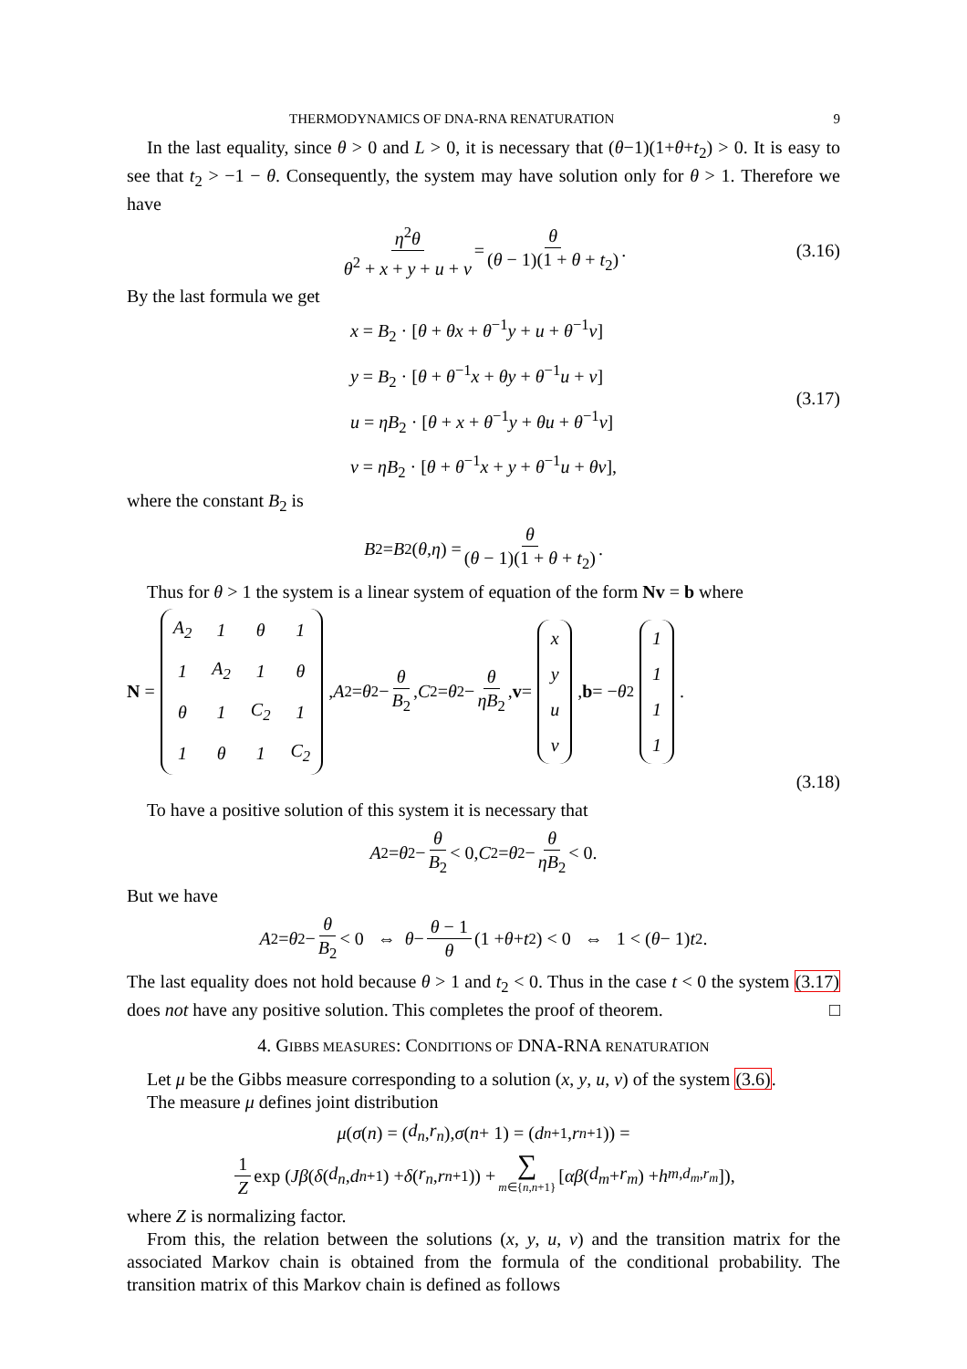THERMODYNAMICS OF DNA-RNA RENATURATION 9
In the last equality, since θ > 0 and L > 0, it is necessary that (θ−1)(1+θ+t<sub>2</sub>) > 0. It is easy to see that t<sub>2</sub> > −1 − θ. Consequently, the system may have solution only for θ > 1. Therefore we have
η<sup>2</sup>θ θ<sup>2</sup> + x + y + u + v = θ (θ − 1)(1 + θ + t<sub>2</sub>). (3.16)
By the last formula we get
x = B<sub>2</sub> · [θ + θx + θ<sup>−1</sup>y + u + θ<sup>−1</sup>v]
y = B<sub>2</sub> · [θ + θ<sup>−1</sup>x + θy + θ<sup>−1</sup>u + v]
u = ηB<sub>2</sub> · [θ + x + θ<sup>−1</sup>y + θu + θ<sup>−1</sup>v]
v = ηB<sub>2</sub> · [θ + θ<sup>−1</sup>x + y + θ<sup>−1</sup>u + θv],
(3.17)
where the constant B<sub>2</sub> is
B<sub>2</sub> = B<sub>2</sub>(θ, η) = θ (θ − 1)(1 + θ + t<sub>2</sub>).
Thus for θ > 1 the system is a linear system of equation of the form Nv = b where
N =
| A<sub>2</sub> | 1 | θ | 1 |
| 1 | A<sub>2</sub> | 1 | θ |
| θ | 1 | C<sub>2</sub> | 1 |
| 1 | θ | 1 | C<sub>2</sub> |
, A<sub>2</sub> = θ<sup>2</sup>− θ B<sub>2</sub>, C<sub>2</sub> = θ<sup>2</sup>− θ ηB<sub>2</sub>, v =
| x |
| y |
| u |
| v |
, b = − θ<sup>2</sup>
| 1 |
| 1 |
| 1 |
| 1 |
.
(3.18)
To have a positive solution of this system it is necessary that
A<sub>2</sub> = θ<sup>2</sup> − θ B<sub>2</sub> < 0, C<sub>2</sub> = θ<sup>2</sup> − θ ηB<sub>2</sub> < 0.
But we have
A<sub>2</sub> = θ<sup>2</sup> − θ B<sub>2</sub> < 0 ⇔ θ − θ − 1 θ (1 + θ + t<sub>2</sub>) < 0 ⇔ 1 < (θ − 1) t<sub>2</sub>.
The last equality does not hold because θ > 1 and t<sub>2</sub> < 0. Thus in the case t < 0 the system (3.17) does not have any positive solution. This completes the proof of theorem. □
4. GIBBS MEASURES: CONDITIONS OF DNA-RNA RENATURATION
Let μ be the Gibbs measure corresponding to a solution (x, y, u, v) of the system (3.6).
The measure μ defines joint distribution
μ (σ (n) = (d<sub>n</sub>, r<sub>n</sub>), σ (n + 1) = (d<sub>n+1</sub>, r<sub>n+1</sub>)) =
1 Z exp (Jβ (δ (d<sub>n</sub>, d<sub>n+1</sub>) + δ (r<sub>n</sub>, r<sub>n+1</sub>)) + ∑ m∈{n,n+1} [αβ (d<sub>m</sub> + r<sub>m</sub>) + h<sub>m,d<sub>m</sub>,r<sub>m</sub></sub>]),
where Z is normalizing factor.
From this, the relation between the solutions (x, y, u, v) and the transition matrix for the associated Markov chain is obtained from the formula of the conditional probability. The transition matrix of this Markov chain is defined as follows